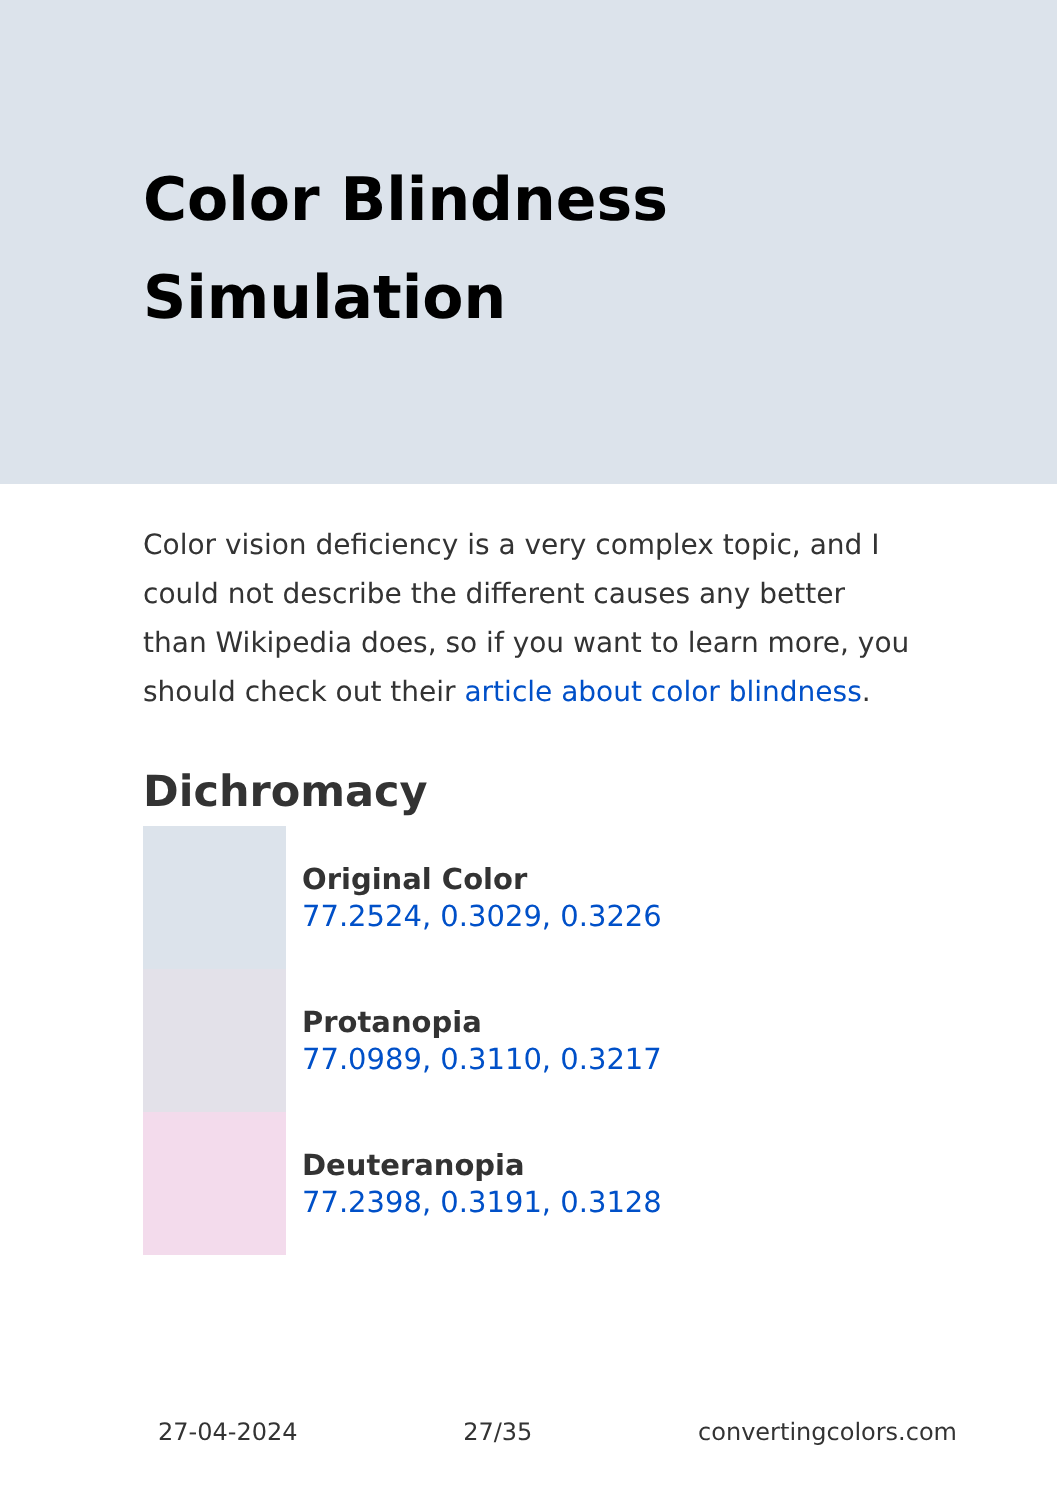Color Blindness Simulation
Color vision deficiency is a very complex topic, and I could not describe the different causes any better than Wikipedia does, so if you want to learn more, you should check out their article about color blindness.
Dichromacy
Original Color
77.2524, 0.3029, 0.3226
Protanopia
77.0989, 0.3110, 0.3217
Deuteranopia
77.2398, 0.3191, 0.3128
27-04-2024 27/35 convertingcolors.com